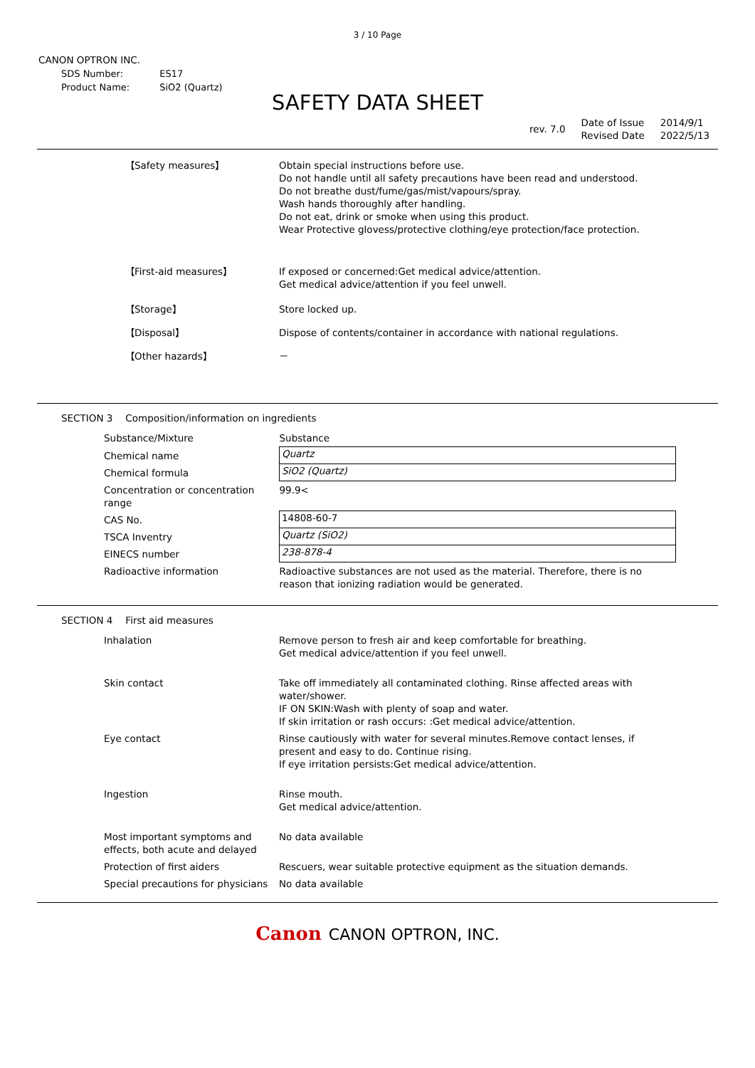3 / 10 Page
CANON OPTRON INC.
| SDS Number: | ES17 |
| Product Name: | SiO2 (Quartz) |
SAFETY DATA SHEET
| rev. 7.0 | Date of Issue Revised Date | 2014/9/1 2022/5/13 |
| 【Safety measures】 | Obtain special instructions before use. Do not handle until all safety precautions have been read and understood. Do not breathe dust/fume/gas/mist/vapours/spray. Wash hands thoroughly after handling. Do not eat, drink or smoke when using this product. Wear Protective glovess/protective clothing/eye protection/face protection. |
| 【First-aid measures】 | If exposed or concerned:Get medical advice/attention. Get medical advice/attention if you feel unwell. |
| 【Storage】 | Store locked up. |
| 【Disposal】 | Dispose of contents/container in accordance with national regulations. |
| 【Other hazards】 | － |
SECTION 3 Composition/information on ingredients
| Substance/Mixture | Substance |
| Chemical name | Quartz |
| Chemical formula | SiO2 (Quartz) |
| Concentration or concentration range | 99.9< |
| CAS No. | 14808-60-7 |
| TSCA Inventry | Quartz (SiO2) |
| EINECS number | 238-878-4 |
| Radioactive information | Radioactive substances are not used as the material. Therefore, there is no reason that ionizing radiation would be generated. |
SECTION 4 First aid measures
| Inhalation | Remove person to fresh air and keep comfortable for breathing. Get medical advice/attention if you feel unwell. |
| Skin contact | Take off immediately all contaminated clothing. Rinse affected areas with water/shower. IF ON SKIN:Wash with plenty of soap and water. If skin irritation or rash occurs: :Get medical advice/attention. |
| Eye contact | Rinse cautiously with water for several minutes.Remove contact lenses, if present and easy to do. Continue rising. If eye irritation persists:Get medical advice/attention. |
| Ingestion | Rinse mouth. Get medical advice/attention. |
| Most important symptoms and effects, both acute and delayed | No data available |
| Protection of first aiders | Rescuers, wear suitable protective equipment as the situation demands. |
| Special precautions for physicians | No data available |
Canon CANON OPTRON, INC.